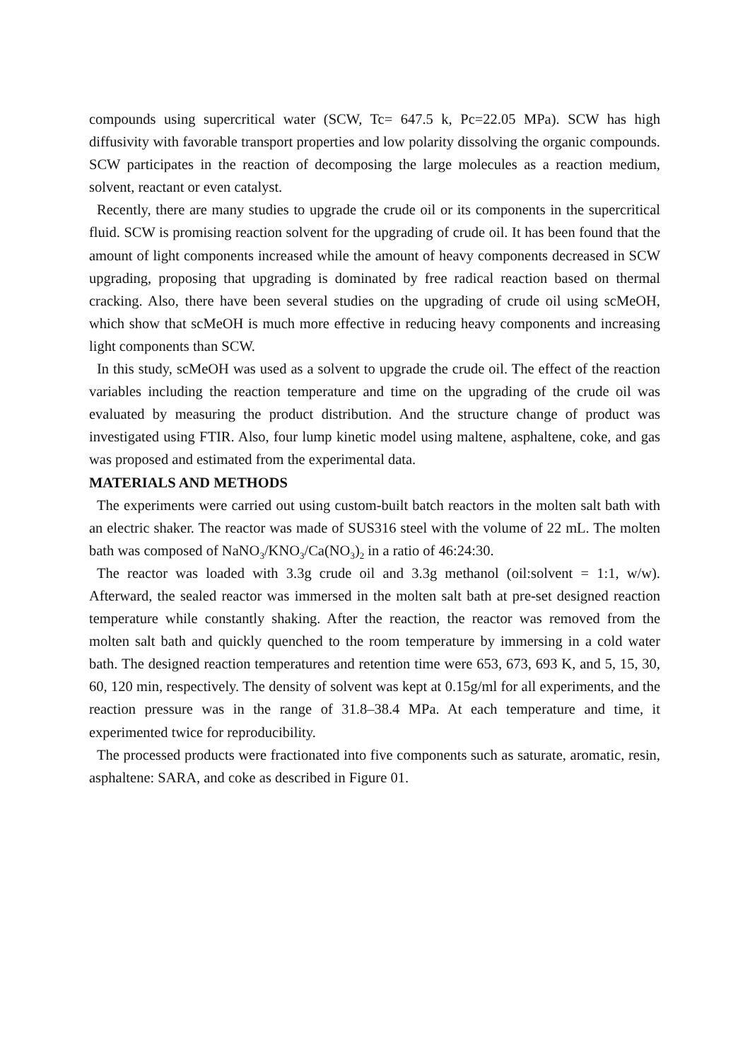compounds using supercritical water (SCW, Tc= 647.5 k, Pc=22.05 MPa). SCW has high diffusivity with favorable transport properties and low polarity dissolving the organic compounds. SCW participates in the reaction of decomposing the large molecules as a reaction medium, solvent, reactant or even catalyst.
Recently, there are many studies to upgrade the crude oil or its components in the supercritical fluid. SCW is promising reaction solvent for the upgrading of crude oil. It has been found that the amount of light components increased while the amount of heavy components decreased in SCW upgrading, proposing that upgrading is dominated by free radical reaction based on thermal cracking. Also, there have been several studies on the upgrading of crude oil using scMeOH, which show that scMeOH is much more effective in reducing heavy components and increasing light components than SCW.
In this study, scMeOH was used as a solvent to upgrade the crude oil. The effect of the reaction variables including the reaction temperature and time on the upgrading of the crude oil was evaluated by measuring the product distribution. And the structure change of product was investigated using FTIR. Also, four lump kinetic model using maltene, asphaltene, coke, and gas was proposed and estimated from the experimental data.
MATERIALS AND METHODS
The experiments were carried out using custom-built batch reactors in the molten salt bath with an electric shaker. The reactor was made of SUS316 steel with the volume of 22 mL. The molten bath was composed of NaNO<sub>3</sub>/KNO<sub>3</sub>/Ca(NO<sub>3</sub>)<sub>2</sub> in a ratio of 46:24:30.
The reactor was loaded with 3.3g crude oil and 3.3g methanol (oil:solvent = 1:1, w/w). Afterward, the sealed reactor was immersed in the molten salt bath at pre-set designed reaction temperature while constantly shaking. After the reaction, the reactor was removed from the molten salt bath and quickly quenched to the room temperature by immersing in a cold water bath. The designed reaction temperatures and retention time were 653, 673, 693 K, and 5, 15, 30, 60, 120 min, respectively. The density of solvent was kept at 0.15g/ml for all experiments, and the reaction pressure was in the range of 31.8–38.4 MPa. At each temperature and time, it experimented twice for reproducibility.
The processed products were fractionated into five components such as saturate, aromatic, resin, asphaltene: SARA, and coke as described in Figure 01.